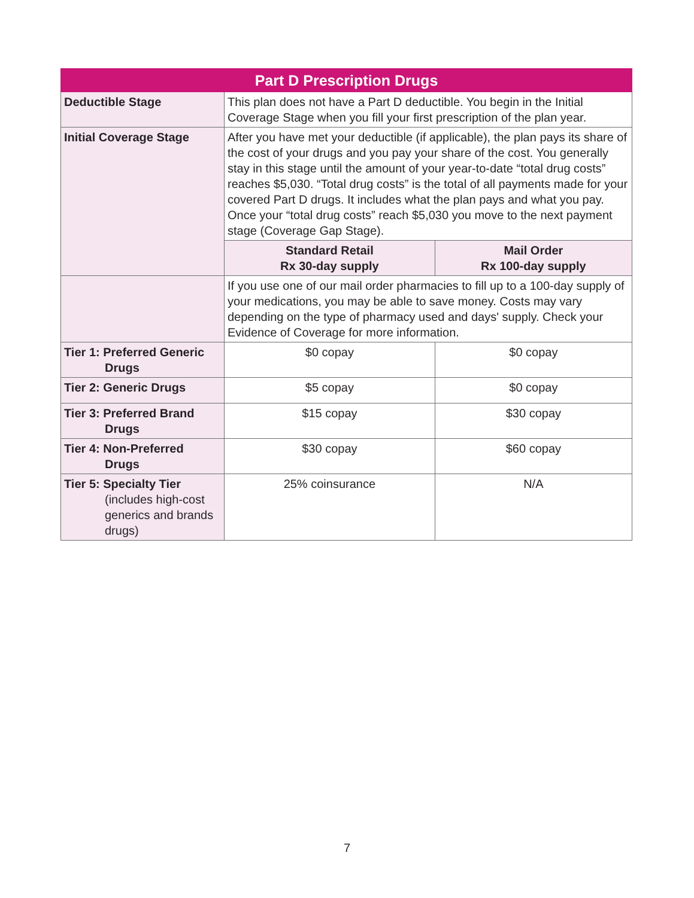| Part D Prescription Drugs | | |
| --- | --- | --- |
| Deductible Stage | This plan does not have a Part D deductible. You begin in the Initial Coverage Stage when you fill your first prescription of the plan year. | |
| Initial Coverage Stage | After you have met your deductible (if applicable), the plan pays its share of the cost of your drugs and you pay your share of the cost. You generally stay in this stage until the amount of your year-to-date “total drug costs” reaches $5,030. “Total drug costs” is the total of all payments made for your covered Part D drugs. It includes what the plan pays and what you pay. Once your “total drug costs” reach $5,030 you move to the next payment stage (Coverage Gap Stage). | |
| | Standard Retail Rx 30-day supply | Mail Order Rx 100-day supply |
| | If you use one of our mail order pharmacies to fill up to a 100-day supply of your medications, you may be able to save money. Costs may vary depending on the type of pharmacy used and days' supply. Check your Evidence of Coverage for more information. | |
| Tier 1: Preferred Generic Drugs | $0 copay | $0 copay |
| Tier 2: Generic Drugs | $5 copay | $0 copay |
| Tier 3: Preferred Brand Drugs | $15 copay | $30 copay |
| Tier 4: Non-Preferred Drugs | $30 copay | $60 copay |
| Tier 5: Specialty Tier (includes high-cost generics and brands drugs) | 25% coinsurance | N/A |
7